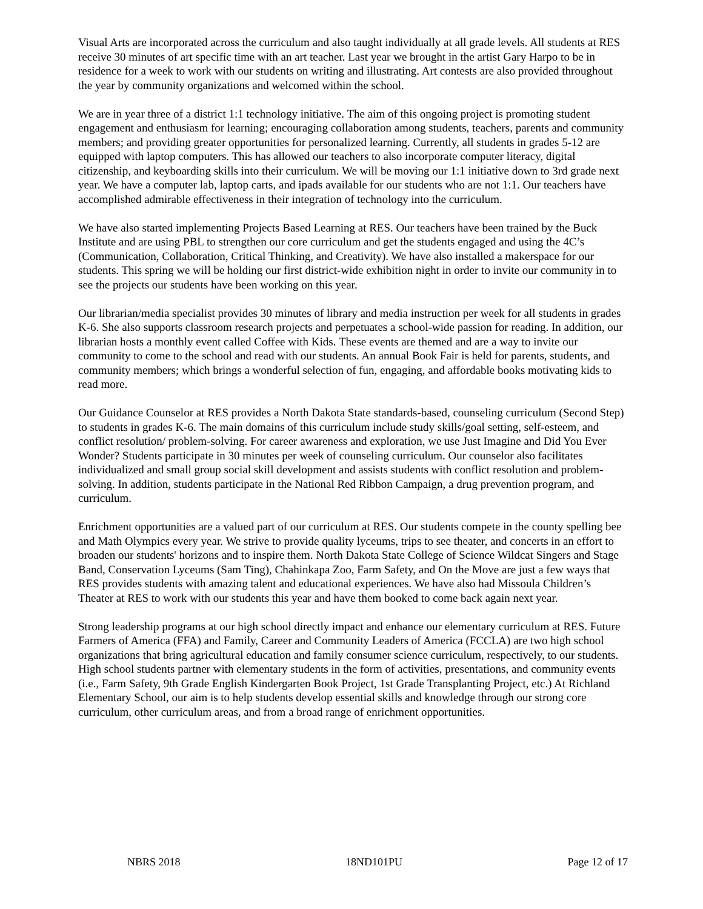Visual Arts are incorporated across the curriculum and also taught individually at all grade levels. All students at RES receive 30 minutes of art specific time with an art teacher. Last year we brought in the artist Gary Harpo to be in residence for a week to work with our students on writing and illustrating. Art contests are also provided throughout the year by community organizations and welcomed within the school.
We are in year three of a district 1:1 technology initiative. The aim of this ongoing project is promoting student engagement and enthusiasm for learning; encouraging collaboration among students, teachers, parents and community members; and providing greater opportunities for personalized learning. Currently, all students in grades 5-12 are equipped with laptop computers. This has allowed our teachers to also incorporate computer literacy, digital citizenship, and keyboarding skills into their curriculum. We will be moving our 1:1 initiative down to 3rd grade next year. We have a computer lab, laptop carts, and ipads available for our students who are not 1:1. Our teachers have accomplished admirable effectiveness in their integration of technology into the curriculum.
We have also started implementing Projects Based Learning at RES. Our teachers have been trained by the Buck Institute and are using PBL to strengthen our core curriculum and get the students engaged and using the 4C’s (Communication, Collaboration, Critical Thinking, and Creativity). We have also installed a makerspace for our students. This spring we will be holding our first district-wide exhibition night in order to invite our community in to see the projects our students have been working on this year.
Our librarian/media specialist provides 30 minutes of library and media instruction per week for all students in grades K-6. She also supports classroom research projects and perpetuates a school-wide passion for reading. In addition, our librarian hosts a monthly event called Coffee with Kids. These events are themed and are a way to invite our community to come to the school and read with our students. An annual Book Fair is held for parents, students, and community members; which brings a wonderful selection of fun, engaging, and affordable books motivating kids to read more.
Our Guidance Counselor at RES provides a North Dakota State standards-based, counseling curriculum (Second Step) to students in grades K-6. The main domains of this curriculum include study skills/goal setting, self-esteem, and conflict resolution/ problem-solving. For career awareness and exploration, we use Just Imagine and Did You Ever Wonder? Students participate in 30 minutes per week of counseling curriculum. Our counselor also facilitates individualized and small group social skill development and assists students with conflict resolution and problem-solving. In addition, students participate in the National Red Ribbon Campaign, a drug prevention program, and curriculum.
Enrichment opportunities are a valued part of our curriculum at RES. Our students compete in the county spelling bee and Math Olympics every year. We strive to provide quality lyceums, trips to see theater, and concerts in an effort to broaden our students' horizons and to inspire them. North Dakota State College of Science Wildcat Singers and Stage Band, Conservation Lyceums (Sam Ting), Chahinkapa Zoo, Farm Safety, and On the Move are just a few ways that RES provides students with amazing talent and educational experiences. We have also had Missoula Children’s Theater at RES to work with our students this year and have them booked to come back again next year.
Strong leadership programs at our high school directly impact and enhance our elementary curriculum at RES. Future Farmers of America (FFA) and Family, Career and Community Leaders of America (FCCLA) are two high school organizations that bring agricultural education and family consumer science curriculum, respectively, to our students. High school students partner with elementary students in the form of activities, presentations, and community events (i.e., Farm Safety, 9th Grade English Kindergarten Book Project, 1st Grade Transplanting Project, etc.) At Richland Elementary School, our aim is to help students develop essential skills and knowledge through our strong core curriculum, other curriculum areas, and from a broad range of enrichment opportunities.
NBRS 2018 18ND101PU Page 12 of 17